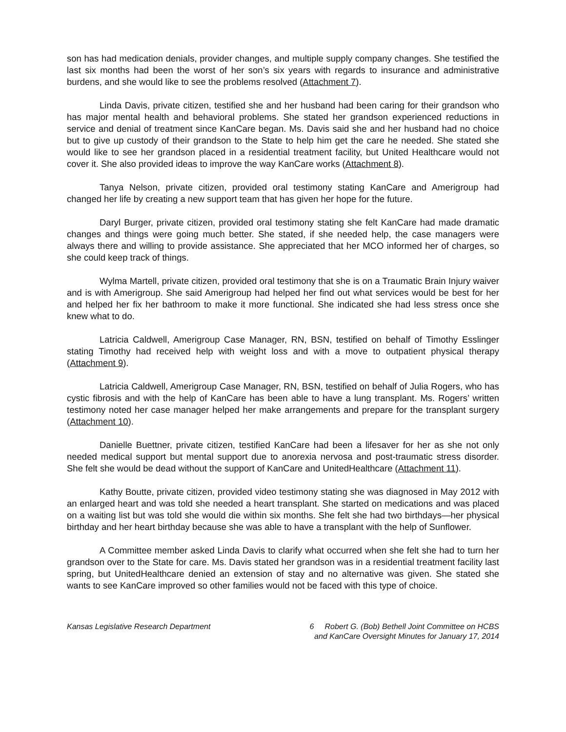son has had medication denials, provider changes, and multiple supply company changes. She testified the last six months had been the worst of her son’s six years with regards to insurance and administrative burdens, and she would like to see the problems resolved (Attachment 7).
Linda Davis, private citizen, testified she and her husband had been caring for their grandson who has major mental health and behavioral problems. She stated her grandson experienced reductions in service and denial of treatment since KanCare began. Ms. Davis said she and her husband had no choice but to give up custody of their grandson to the State to help him get the care he needed. She stated she would like to see her grandson placed in a residential treatment facility, but United Healthcare would not cover it. She also provided ideas to improve the way KanCare works (Attachment 8).
Tanya Nelson, private citizen, provided oral testimony stating KanCare and Amerigroup had changed her life by creating a new support team that has given her hope for the future.
Daryl Burger, private citizen, provided oral testimony stating she felt KanCare had made dramatic changes and things were going much better. She stated, if she needed help, the case managers were always there and willing to provide assistance. She appreciated that her MCO informed her of charges, so she could keep track of things.
Wylma Martell, private citizen, provided oral testimony that she is on a Traumatic Brain Injury waiver and is with Amerigroup. She said Amerigroup had helped her find out what services would be best for her and helped her fix her bathroom to make it more functional. She indicated she had less stress once she knew what to do.
Latricia Caldwell, Amerigroup Case Manager, RN, BSN, testified on behalf of Timothy Esslinger stating Timothy had received help with weight loss and with a move to outpatient physical therapy (Attachment 9).
Latricia Caldwell, Amerigroup Case Manager, RN, BSN, testified on behalf of Julia Rogers, who has cystic fibrosis and with the help of KanCare has been able to have a lung transplant. Ms. Rogers’ written testimony noted her case manager helped her make arrangements and prepare for the transplant surgery (Attachment 10).
Danielle Buettner, private citizen, testified KanCare had been a lifesaver for her as she not only needed medical support but mental support due to anorexia nervosa and post-traumatic stress disorder. She felt she would be dead without the support of KanCare and UnitedHealthcare (Attachment 11).
Kathy Boutte, private citizen, provided video testimony stating she was diagnosed in May 2012 with an enlarged heart and was told she needed a heart transplant. She started on medications and was placed on a waiting list but was told she would die within six months. She felt she had two birthdays—her physical birthday and her heart birthday because she was able to have a transplant with the help of Sunflower.
A Committee member asked Linda Davis to clarify what occurred when she felt she had to turn her grandson over to the State for care. Ms. Davis stated her grandson was in a residential treatment facility last spring, but UnitedHealthcare denied an extension of stay and no alternative was given. She stated she wants to see KanCare improved so other families would not be faced with this type of choice.
Kansas Legislative Research Department
6 Robert G. (Bob) Bethell Joint Committee on HCBS
and KanCare Oversight Minutes for January 17, 2014